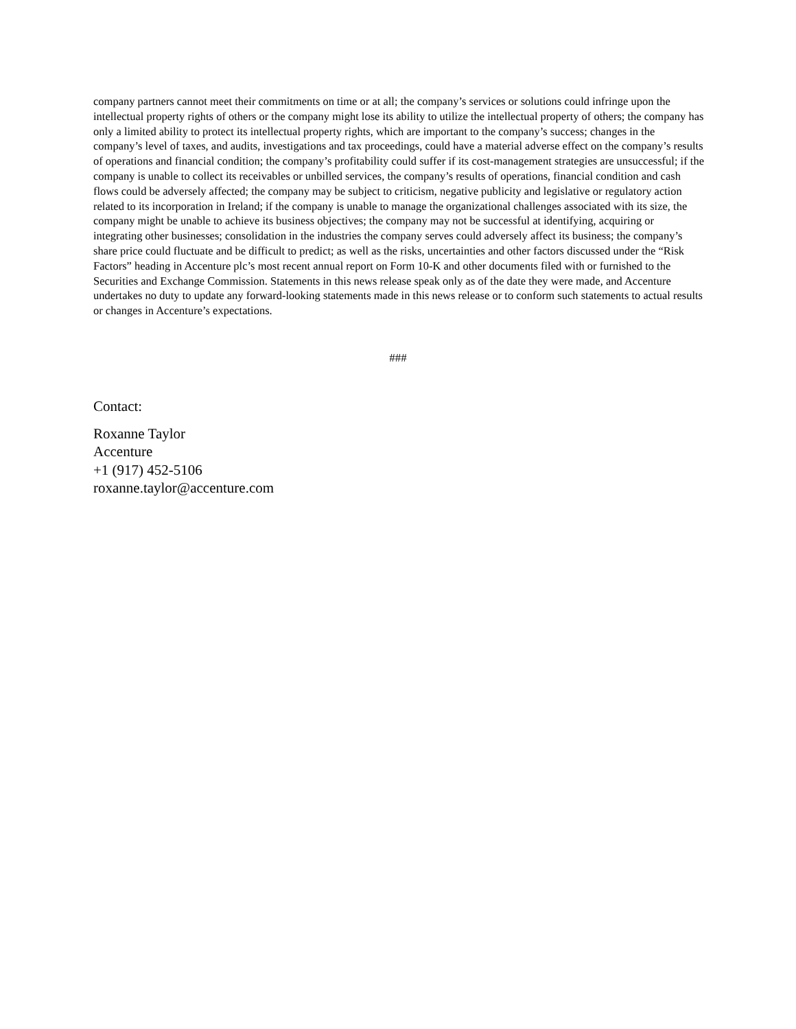company partners cannot meet their commitments on time or at all; the company’s services or solutions could infringe upon the intellectual property rights of others or the company might lose its ability to utilize the intellectual property of others; the company has only a limited ability to protect its intellectual property rights, which are important to the company’s success; changes in the company’s level of taxes, and audits, investigations and tax proceedings, could have a material adverse effect on the company’s results of operations and financial condition; the company’s profitability could suffer if its cost-management strategies are unsuccessful; if the company is unable to collect its receivables or unbilled services, the company’s results of operations, financial condition and cash flows could be adversely affected; the company may be subject to criticism, negative publicity and legislative or regulatory action related to its incorporation in Ireland; if the company is unable to manage the organizational challenges associated with its size, the company might be unable to achieve its business objectives; the company may not be successful at identifying, acquiring or integrating other businesses; consolidation in the industries the company serves could adversely affect its business; the company’s share price could fluctuate and be difficult to predict; as well as the risks, uncertainties and other factors discussed under the “Risk Factors” heading in Accenture plc’s most recent annual report on Form 10-K and other documents filed with or furnished to the Securities and Exchange Commission. Statements in this news release speak only as of the date they were made, and Accenture undertakes no duty to update any forward-looking statements made in this news release or to conform such statements to actual results or changes in Accenture’s expectations.
###
Contact:
Roxanne Taylor
Accenture
+1 (917) 452-5106
roxanne.taylor@accenture.com